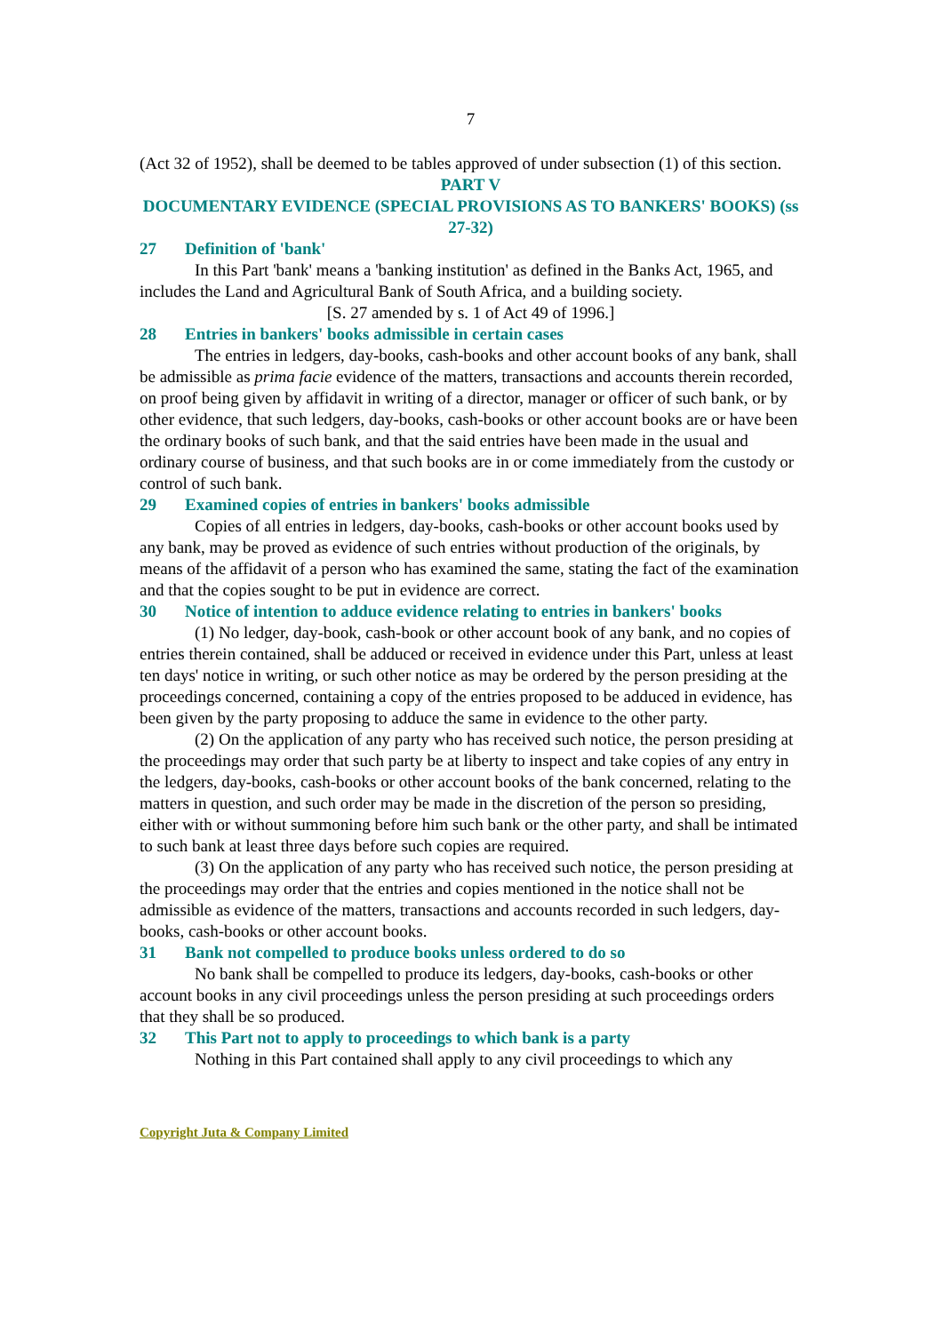7
(Act 32 of 1952), shall be deemed to be tables approved of under subsection (1) of this section.
PART V
DOCUMENTARY EVIDENCE (SPECIAL PROVISIONS AS TO BANKERS' BOOKS) (ss 27-32)
27 Definition of 'bank'
In this Part 'bank' means a 'banking institution' as defined in the Banks Act, 1965, and includes the Land and Agricultural Bank of South Africa, and a building society.
[S. 27 amended by s. 1 of Act 49 of 1996.]
28 Entries in bankers' books admissible in certain cases
The entries in ledgers, day-books, cash-books and other account books of any bank, shall be admissible as prima facie evidence of the matters, transactions and accounts therein recorded, on proof being given by affidavit in writing of a director, manager or officer of such bank, or by other evidence, that such ledgers, day-books, cash-books or other account books are or have been the ordinary books of such bank, and that the said entries have been made in the usual and ordinary course of business, and that such books are in or come immediately from the custody or control of such bank.
29 Examined copies of entries in bankers' books admissible
Copies of all entries in ledgers, day-books, cash-books or other account books used by any bank, may be proved as evidence of such entries without production of the originals, by means of the affidavit of a person who has examined the same, stating the fact of the examination and that the copies sought to be put in evidence are correct.
30 Notice of intention to adduce evidence relating to entries in bankers' books
(1) No ledger, day-book, cash-book or other account book of any bank, and no copies of entries therein contained, shall be adduced or received in evidence under this Part, unless at least ten days' notice in writing, or such other notice as may be ordered by the person presiding at the proceedings concerned, containing a copy of the entries proposed to be adduced in evidence, has been given by the party proposing to adduce the same in evidence to the other party.
(2) On the application of any party who has received such notice, the person presiding at the proceedings may order that such party be at liberty to inspect and take copies of any entry in the ledgers, day-books, cash-books or other account books of the bank concerned, relating to the matters in question, and such order may be made in the discretion of the person so presiding, either with or without summoning before him such bank or the other party, and shall be intimated to such bank at least three days before such copies are required.
(3) On the application of any party who has received such notice, the person presiding at the proceedings may order that the entries and copies mentioned in the notice shall not be admissible as evidence of the matters, transactions and accounts recorded in such ledgers, day-books, cash-books or other account books.
31 Bank not compelled to produce books unless ordered to do so
No bank shall be compelled to produce its ledgers, day-books, cash-books or other account books in any civil proceedings unless the person presiding at such proceedings orders that they shall be so produced.
32 This Part not to apply to proceedings to which bank is a party
Nothing in this Part contained shall apply to any civil proceedings to which any
Copyright Juta & Company Limited